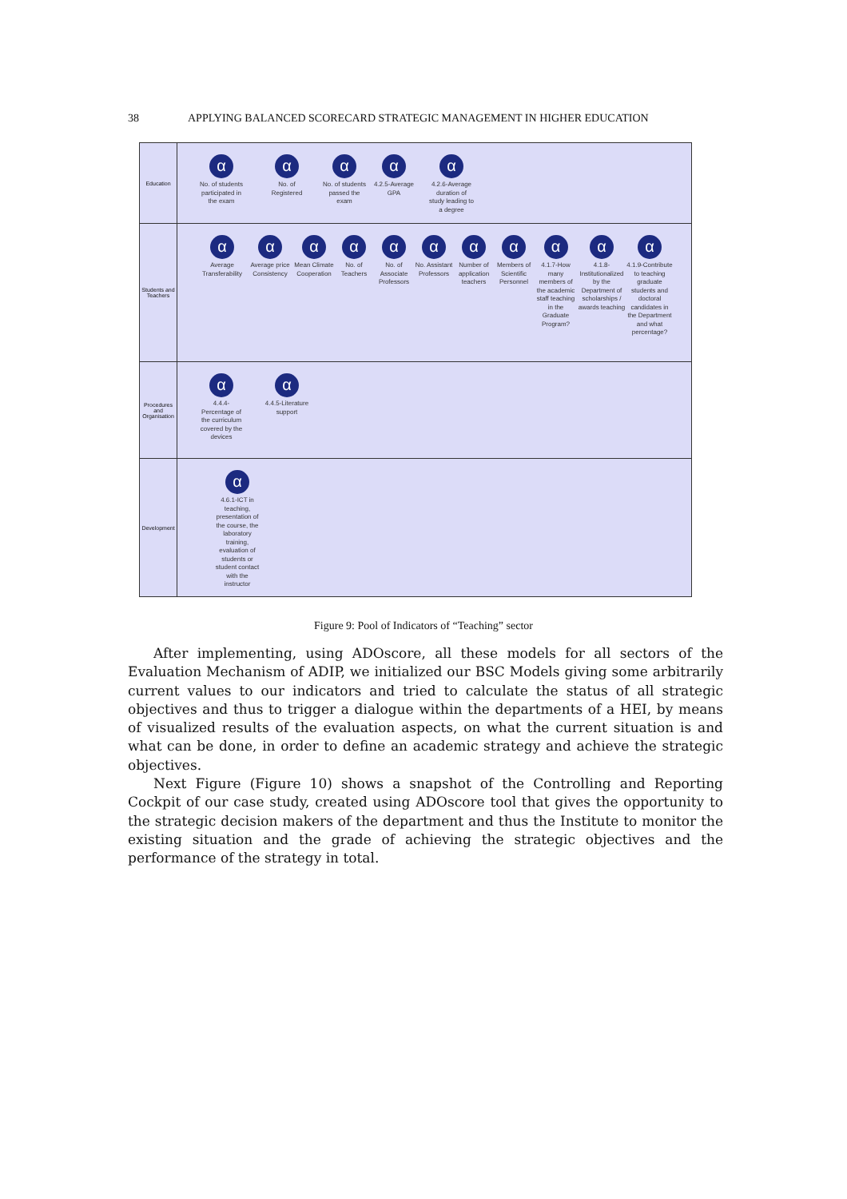38 APPLYING BALANCED SCORECARD STRATEGIC MANAGEMENT IN HIGHER EDUCATION
Education
α
No. of students participated in the exam
α
No. of Registered
α
No. of students passed the exam
α
4.2.5-Average GPA
α
4.2.6-Average duration of study leading to a degree
Students and Teachers
α
Average Transferability
α
Average price Consistency
α
Mean Climate Cooperation
α
No. of Teachers
α
No. of Associate Professors
α
No. Assistant Professors
α
Number of application teachers
α
Members of Scientific Personnel
α
4.1.7-How many members of the academic staff teaching in the Graduate Program?
α
4.1.8-Institutionalized by the Department of scholarships / awards teaching
α
4.1.9-Contribute to teaching graduate students and doctoral candidates in the Department and what percentage?
Procedures and Organisation
α
4.4.4-Percentage of the curriculum covered by the devices
α
4.4.5-Literature support
Development
α
4.6.1-ICT in teaching, presentation of the course, the laboratory training, evaluation of students or student contact with the instructor
Figure 9: Pool of Indicators of “Teaching” sector
After implementing, using ADOscore, all these models for all sectors of the Evaluation Mechanism of ADIP, we initialized our BSC Models giving some arbitrarily current values to our indicators and tried to calculate the status of all strategic objectives and thus to trigger a dialogue within the departments of a HEI, by means of visualized results of the evaluation aspects, on what the current situation is and what can be done, in order to define an academic strategy and achieve the strategic objectives.
Next Figure (Figure 10) shows a snapshot of the Controlling and Reporting Cockpit of our case study, created using ADOscore tool that gives the opportunity to the strategic decision makers of the department and thus the Institute to monitor the existing situation and the grade of achieving the strategic objectives and the performance of the strategy in total.